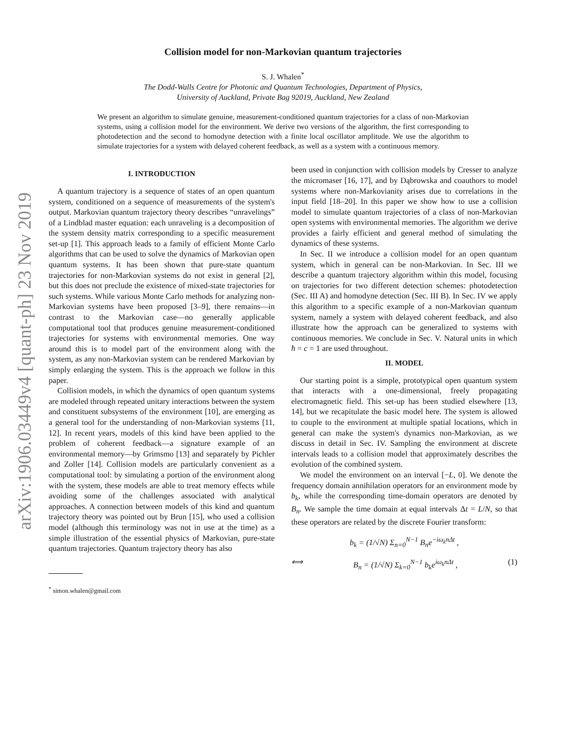arXiv:1906.03449v4 [quant-ph] 23 Nov 2019
Collision model for non-Markovian quantum trajectories
S. J. Whalen<sup>*</sup>
The Dodd-Walls Centre for Photonic and Quantum Technologies, Department of Physics,
University of Auckland, Private Bag 92019, Auckland, New Zealand
We present an algorithm to simulate genuine, measurement-conditioned quantum trajectories for a class of non-Markovian systems, using a collision model for the environment. We derive two versions of the algorithm, the first corresponding to photodetection and the second to homodyne detection with a finite local oscillator amplitude. We use the algorithm to simulate trajectories for a system with delayed coherent feedback, as well as a system with a continuous memory.
I. INTRODUCTION
A quantum trajectory is a sequence of states of an open quantum system, conditioned on a sequence of measurements of the system's output. Markovian quantum trajectory theory describes “unravelings” of a Lindblad master equation: each unraveling is a decomposition of the system density matrix corresponding to a specific measurement set-up [1]. This approach leads to a family of efficient Monte Carlo algorithms that can be used to solve the dynamics of Markovian open quantum systems. It has been shown that pure-state quantum trajectories for non-Markovian systems do not exist in general [2], but this does not preclude the existence of mixed-state trajectories for such systems. While various Monte Carlo methods for analyzing non-Markovian systems have been proposed [3–9], there remains—in contrast to the Markovian case—no generally applicable computational tool that produces genuine measurement-conditioned trajectories for systems with environmental memories. One way around this is to model part of the environment along with the system, as any non-Markovian system can be rendered Markovian by simply enlarging the system. This is the approach we follow in this paper.
Collision models, in which the dynamics of open quantum systems are modeled through repeated unitary interactions between the system and constituent subsystems of the environment [10], are emerging as a general tool for the understanding of non-Markovian systems [11, 12]. In recent years, models of this kind have been applied to the problem of coherent feedback—a signature example of an environmental memory—by Grimsmo [13] and separately by Pichler and Zoller [14]. Collision models are particularly convenient as a computational tool: by simulating a portion of the environment along with the system, these models are able to treat memory effects while avoiding some of the challenges associated with analytical approaches. A connection between models of this kind and quantum trajectory theory was pointed out by Brun [15], who used a collision model (although this terminology was not in use at the time) as a simple illustration of the essential physics of Markovian, pure-state quantum trajectories. Quantum trajectory theory has also
<sup>*</sup> simon.whalen@gmail.com
been used in conjunction with collision models by Cresser to analyze the micromaser [16, 17], and by Dąbrowska and coauthors to model systems where non-Markovianity arises due to correlations in the input field [18–20]. In this paper we show how to use a collision model to simulate quantum trajectories of a class of non-Markovian open systems with environmental memories. The algorithm we derive provides a fairly efficient and general method of simulating the dynamics of these systems.
In Sec. II we introduce a collision model for an open quantum system, which in general can be non-Markovian. In Sec. III we describe a quantum trajectory algorithm within this model, focusing on trajectories for two different detection schemes: photodetection (Sec. III A) and homodyne detection (Sec. III B). In Sec. IV we apply this algorithm to a specific example of a non-Markovian quantum system, namely a system with delayed coherent feedback, and also illustrate how the approach can be generalized to systems with continuous memories. We conclude in Sec. V. Natural units in which ħ = c = 1 are used throughout.
II. MODEL
Our starting point is a simple, prototypical open quantum system that interacts with a one-dimensional, freely propagating electromagnetic field. This set-up has been studied elsewhere [13, 14], but we recapitulate the basic model here. The system is allowed to couple to the environment at multiple spatial locations, which in general can make the system's dynamics non-Markovian, as we discuss in detail in Sec. IV. Sampling the environment at discrete intervals leads to a collision model that approximately describes the evolution of the combined system.
We model the environment on an interval [−L, 0]. We denote the frequency domain annihilation operators for an environment mode by b<sub>k</sub>, while the corresponding time-domain operators are denoted by B<sub>n</sub>. We sample the time domain at equal intervals Δt = L/N, so that these operators are related by the discrete Fourier transform:
b<sub>k</sub> = (1/√N) Σ<sub>n=0</sub><sup>N−1</sup> B<sub>n</sub>e<sup>−iω<sub>k</sub>nΔt</sup> ,
⟺ B<sub>n</sub> = (1/√N) Σ<sub>k=0</sub><sup>N−1</sup> b<sub>k</sub>e<sup>iω<sub>k</sub>nΔt</sup> , (1)